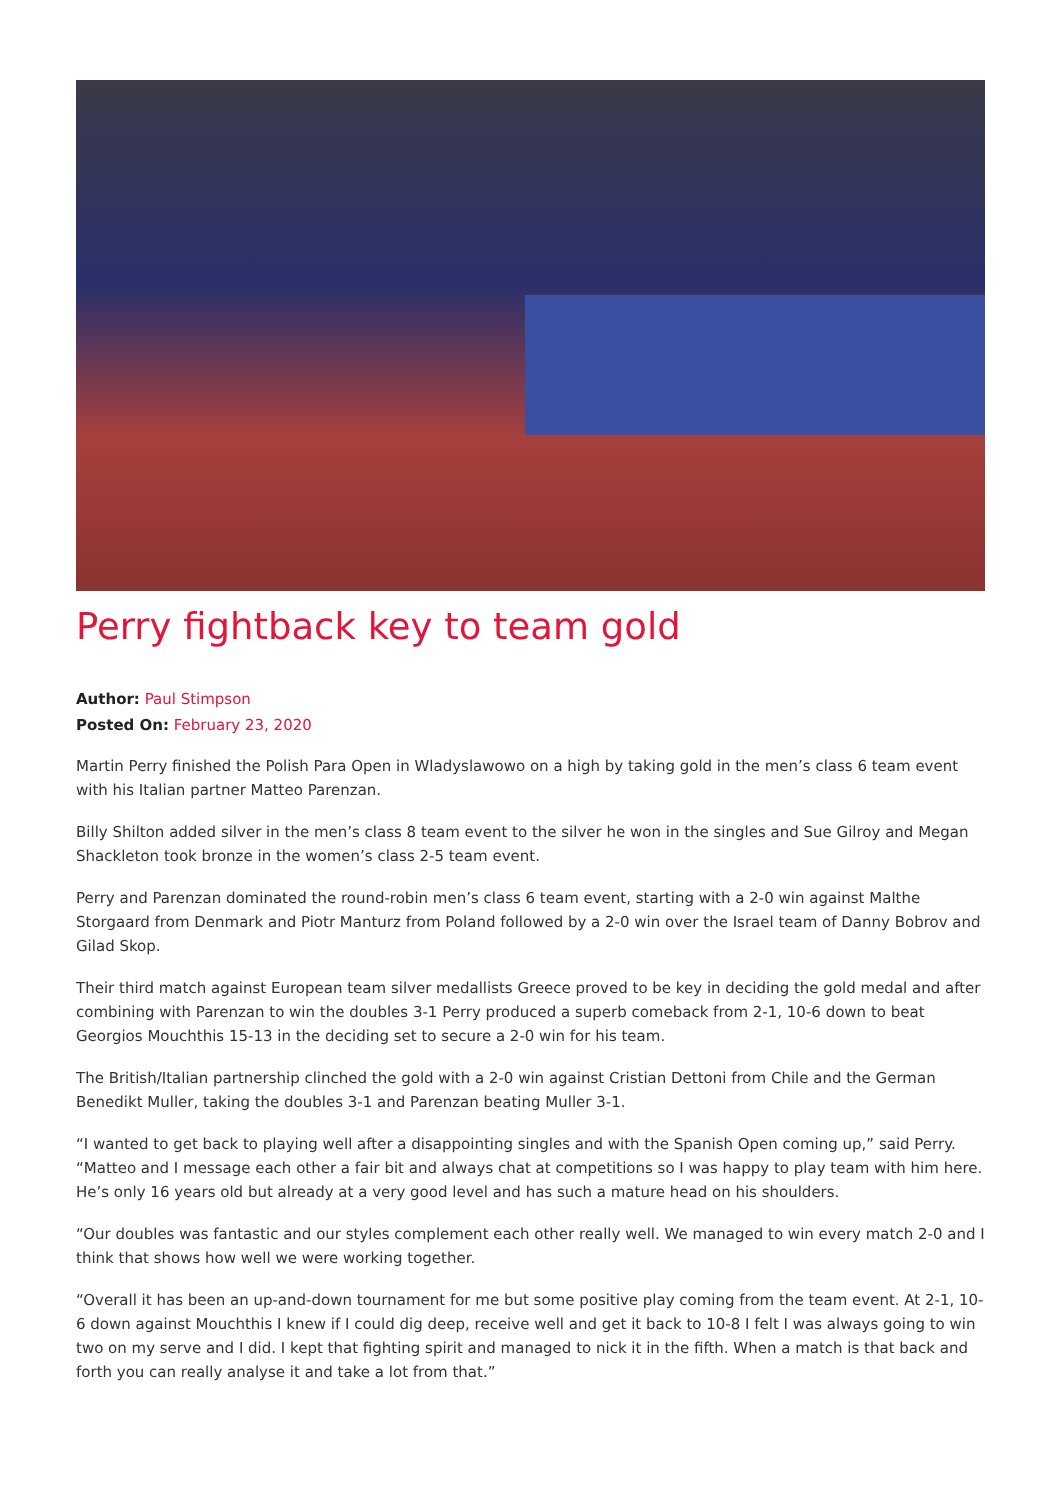Perry fightback key to team gold
Author: Paul Stimpson
Posted On: February 23, 2020
Martin Perry finished the Polish Para Open in Wladyslawowo on a high by taking gold in the men’s class 6 team event with his Italian partner Matteo Parenzan.
Billy Shilton added silver in the men’s class 8 team event to the silver he won in the singles and Sue Gilroy and Megan Shackleton took bronze in the women’s class 2-5 team event.
Perry and Parenzan dominated the round-robin men’s class 6 team event, starting with a 2-0 win against Malthe Storgaard from Denmark and Piotr Manturz from Poland followed by a 2-0 win over the Israel team of Danny Bobrov and Gilad Skop.
Their third match against European team silver medallists Greece proved to be key in deciding the gold medal and after combining with Parenzan to win the doubles 3-1 Perry produced a superb comeback from 2-1, 10-6 down to beat Georgios Mouchthis 15-13 in the deciding set to secure a 2-0 win for his team.
The British/Italian partnership clinched the gold with a 2-0 win against Cristian Dettoni from Chile and the German Benedikt Muller, taking the doubles 3-1 and Parenzan beating Muller 3-1.
“I wanted to get back to playing well after a disappointing singles and with the Spanish Open coming up,” said Perry. “Matteo and I message each other a fair bit and always chat at competitions so I was happy to play team with him here. He’s only 16 years old but already at a very good level and has such a mature head on his shoulders.
“Our doubles was fantastic and our styles complement each other really well. We managed to win every match 2-0 and I think that shows how well we were working together.
“Overall it has been an up-and-down tournament for me but some positive play coming from the team event. At 2-1, 10-6 down against Mouchthis I knew if I could dig deep, receive well and get it back to 10-8 I felt I was always going to win two on my serve and I did. I kept that fighting spirit and managed to nick it in the fifth. When a match is that back and forth you can really analyse it and take a lot from that.”